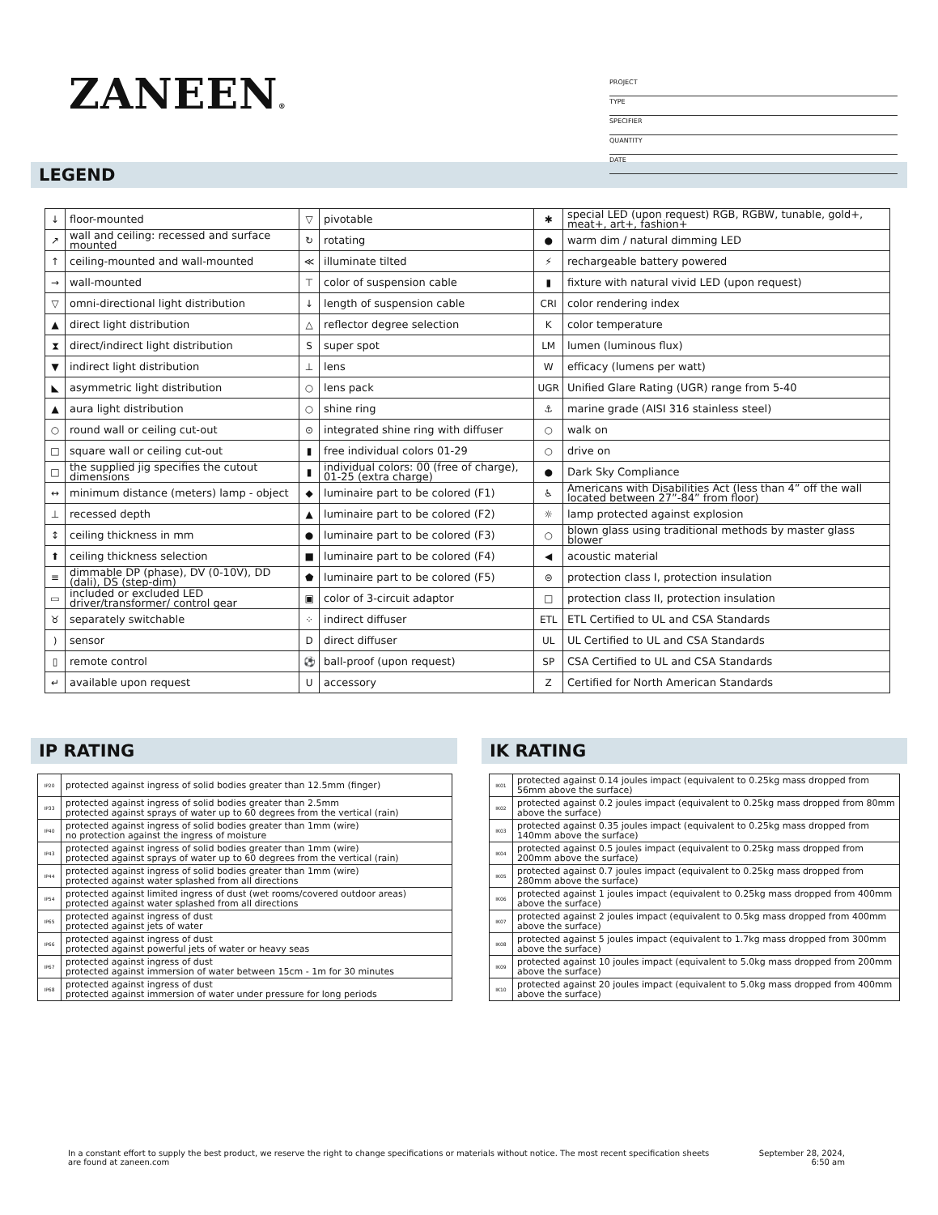ZANEEN®
PROJECT
TYPE
SPECIFIER
QUANTITY
DATE
LEGEND
| ↓ | floor-mounted | ▽ | pivotable | ✱ | special LED (upon request) RGB, RGBW, tunable, gold+, meat+, art+, fashion+ |
| ↗ | wall and ceiling: recessed and surface mounted | ↻ | rotating | ● | warm dim / natural dimming LED |
| ↑ | ceiling-mounted and wall-mounted | ≪ | illuminate tilted | ⚡ | rechargeable battery powered |
| → | wall-mounted | ⊤ | color of suspension cable | ▮ | fixture with natural vivid LED (upon request) |
| ▽ | omni-directional light distribution | ↓ | length of suspension cable | CRI | color rendering index |
| ▲ | direct light distribution | △ | reflector degree selection | K | color temperature |
| ⧗ | direct/indirect light distribution | S | super spot | LM | lumen (luminous flux) |
| ▼ | indirect light distribution | ⊥ | lens | W | efficacy (lumens per watt) |
| ◣ | asymmetric light distribution | ○ | lens pack | UGR | Unified Glare Rating (UGR) range from 5-40 |
| ▲ | aura light distribution | ○ | shine ring | ⚓ | marine grade (AISI 316 stainless steel) |
| ○ | round wall or ceiling cut-out | ⊙ | integrated shine ring with diffuser | ○ | walk on |
| □ | square wall or ceiling cut-out | ▮ | free individual colors 01-29 | ○ | drive on |
| □ | the supplied jig specifies the cutout dimensions | ▮ | individual colors: 00 (free of charge), 01-25 (extra charge) | ● | Dark Sky Compliance |
| ↔ | minimum distance (meters) lamp - object | ◆ | luminaire part to be colored (F1) | ♿ | Americans with Disabilities Act (less than 4” off the wall located between 27”-84” from floor) |
| ⊥ | recessed depth | ▲ | luminaire part to be colored (F2) | ☼ | lamp protected against explosion |
| ↕ | ceiling thickness in mm | ● | luminaire part to be colored (F3) | ○ | blown glass using traditional methods by master glass blower |
| ⬆ | ceiling thickness selection | ■ | luminaire part to be colored (F4) | ◀ | acoustic material |
| ≡ | dimmable DP (phase), DV (0-10V), DD (dali), DS (step-dim) | ⬟ | luminaire part to be colored (F5) | ⊜ | protection class I, protection insulation |
| ▭ | included or excluded LED driver/transformer/ control gear | ▣ | color of 3-circuit adaptor | □ | protection class II, protection insulation |
| ♉ | separately switchable | ⁘ | indirect diffuser | ETL | ETL Certified to UL and CSA Standards |
| ) | sensor | D | direct diffuser | UL | UL Certified to UL and CSA Standards |
| ▯ | remote control | ⚽ | ball-proof (upon request) | SP | CSA Certified to UL and CSA Standards |
| ↵ | available upon request | U | accessory | Z | Certified for North American Standards |
IP RATING
| IP20 | protected against ingress of solid bodies greater than 12.5mm (finger) |
| IP33 | protected against ingress of solid bodies greater than 2.5mm protected against sprays of water up to 60 degrees from the vertical (rain) |
| IP40 | protected against ingress of solid bodies greater than 1mm (wire) no protection against the ingress of moisture |
| IP43 | protected against ingress of solid bodies greater than 1mm (wire) protected against sprays of water up to 60 degrees from the vertical (rain) |
| IP44 | protected against ingress of solid bodies greater than 1mm (wire) protected against water splashed from all directions |
| IP54 | protected against limited ingress of dust (wet rooms/covered outdoor areas) protected against water splashed from all directions |
| IP65 | protected against ingress of dust protected against jets of water |
| IP66 | protected against ingress of dust protected against powerful jets of water or heavy seas |
| IP67 | protected against ingress of dust protected against immersion of water between 15cm - 1m for 30 minutes |
| IP68 | protected against ingress of dust protected against immersion of water under pressure for long periods |
IK RATING
| IK01 | protected against 0.14 joules impact (equivalent to 0.25kg mass dropped from 56mm above the surface) |
| IK02 | protected against 0.2 joules impact (equivalent to 0.25kg mass dropped from 80mm above the surface) |
| IK03 | protected against 0.35 joules impact (equivalent to 0.25kg mass dropped from 140mm above the surface) |
| IK04 | protected against 0.5 joules impact (equivalent to 0.25kg mass dropped from 200mm above the surface) |
| IK05 | protected against 0.7 joules impact (equivalent to 0.25kg mass dropped from 280mm above the surface) |
| IK06 | protected against 1 joules impact (equivalent to 0.25kg mass dropped from 400mm above the surface) |
| IK07 | protected against 2 joules impact (equivalent to 0.5kg mass dropped from 400mm above the surface) |
| IK08 | protected against 5 joules impact (equivalent to 1.7kg mass dropped from 300mm above the surface) |
| IK09 | protected against 10 joules impact (equivalent to 5.0kg mass dropped from 200mm above the surface) |
| IK10 | protected against 20 joules impact (equivalent to 5.0kg mass dropped from 400mm above the surface) |
In a constant effort to supply the best product, we reserve the right to change specifications or materials without notice. The most recent specification sheets are found at zaneen.com
September 28, 2024, 6:50 am